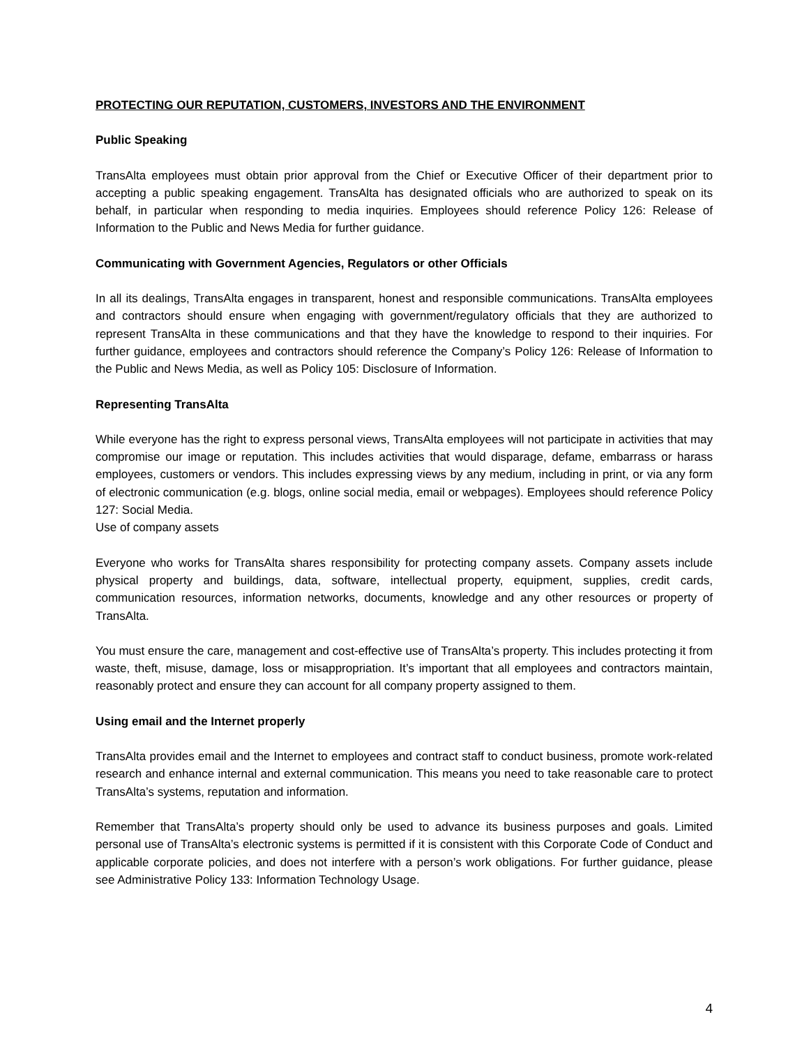PROTECTING OUR REPUTATION, CUSTOMERS, INVESTORS AND THE ENVIRONMENT
Public Speaking
TransAlta employees must obtain prior approval from the Chief or Executive Officer of their department prior to accepting a public speaking engagement. TransAlta has designated officials who are authorized to speak on its behalf, in particular when responding to media inquiries. Employees should reference Policy 126: Release of Information to the Public and News Media for further guidance.
Communicating with Government Agencies, Regulators or other Officials
In all its dealings, TransAlta engages in transparent, honest and responsible communications. TransAlta employees and contractors should ensure when engaging with government/regulatory officials that they are authorized to represent TransAlta in these communications and that they have the knowledge to respond to their inquiries. For further guidance, employees and contractors should reference the Company’s Policy 126: Release of Information to the Public and News Media, as well as Policy 105: Disclosure of Information.
Representing TransAlta
While everyone has the right to express personal views, TransAlta employees will not participate in activities that may compromise our image or reputation. This includes activities that would disparage, defame, embarrass or harass employees, customers or vendors. This includes expressing views by any medium, including in print, or via any form of electronic communication (e.g. blogs, online social media, email or webpages). Employees should reference Policy 127: Social Media.
Use of company assets
Everyone who works for TransAlta shares responsibility for protecting company assets. Company assets include physical property and buildings, data, software, intellectual property, equipment, supplies, credit cards, communication resources, information networks, documents, knowledge and any other resources or property of TransAlta.
You must ensure the care, management and cost-effective use of TransAlta’s property. This includes protecting it from waste, theft, misuse, damage, loss or misappropriation. It’s important that all employees and contractors maintain, reasonably protect and ensure they can account for all company property assigned to them.
Using email and the Internet properly
TransAlta provides email and the Internet to employees and contract staff to conduct business, promote work-related research and enhance internal and external communication. This means you need to take reasonable care to protect TransAlta’s systems, reputation and information.
Remember that TransAlta’s property should only be used to advance its business purposes and goals. Limited personal use of TransAlta’s electronic systems is permitted if it is consistent with this Corporate Code of Conduct and applicable corporate policies, and does not interfere with a person’s work obligations. For further guidance, please see Administrative Policy 133: Information Technology Usage.
4